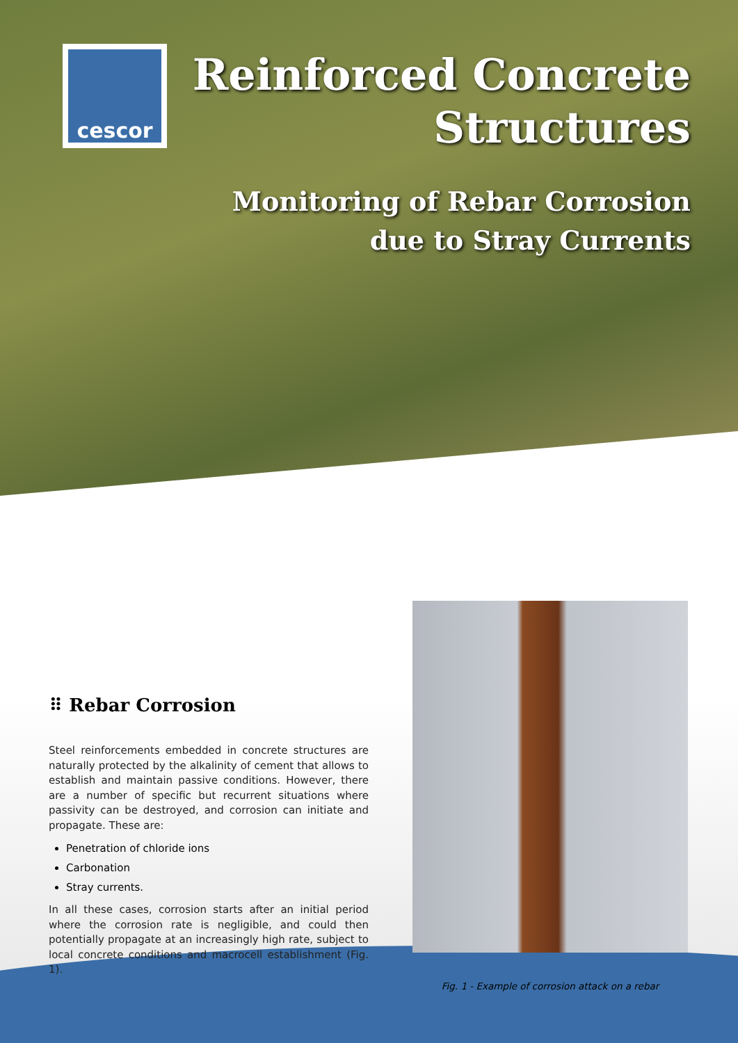cescor
Reinforced Concrete
Structures
Monitoring of Rebar Corrosion
due to Stray Currents
⠿ Rebar Corrosion
Steel reinforcements embedded in concrete structures are naturally protected by the alkalinity of cement that allows to establish and maintain passive conditions. However, there are a number of specific but recurrent situations where passivity can be destroyed, and corrosion can initiate and propagate. These are:
Penetration of chloride ions
Carbonation
Stray currents.
In all these cases, corrosion starts after an initial period where the corrosion rate is negligible, and could then potentially propagate at an increasingly high rate, subject to local concrete conditions and macrocell establishment (Fig. 1).
Fig. 1 - Example of corrosion attack on a rebar